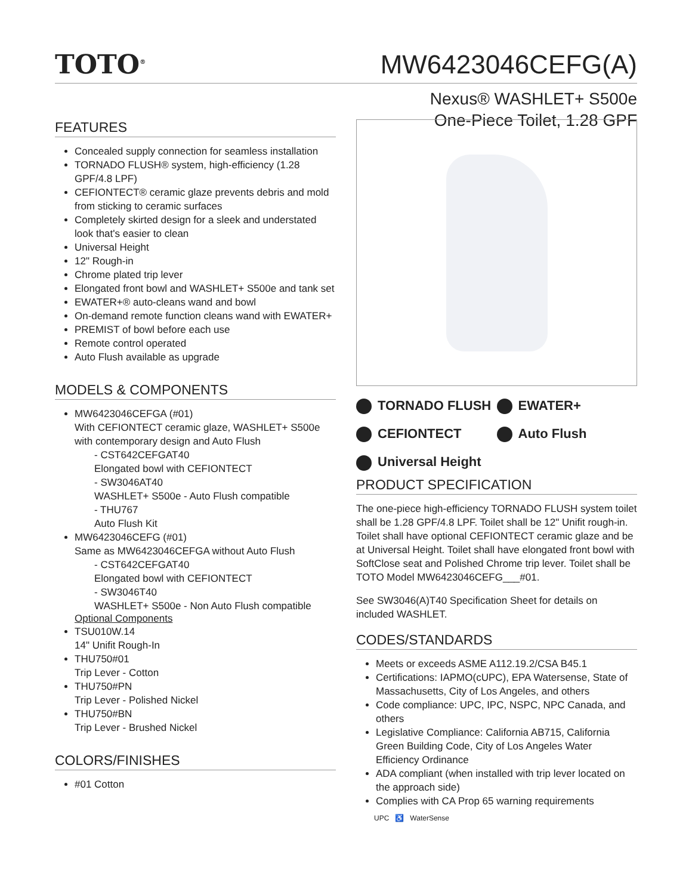TOTO<sup>®</sup>
MW6423046CEFG(A)
Nexus® WASHLET+ S500e
One-Piece Toilet, 1.28 GPF
FEATURES
Concealed supply connection for seamless installation
TORNADO FLUSH® system, high-efficiency (1.28 GPF/4.8 LPF)
CEFIONTECT® ceramic glaze prevents debris and mold from sticking to ceramic surfaces
Completely skirted design for a sleek and understated look that's easier to clean
Universal Height
12" Rough-in
Chrome plated trip lever
Elongated front bowl and WASHLET+ S500e and tank set
EWATER+® auto-cleans wand and bowl
On-demand remote function cleans wand with EWATER+
PREMIST of bowl before each use
Remote control operated
Auto Flush available as upgrade
MODELS & COMPONENTS
MW6423046CEFGA (#01)
With CEFIONTECT ceramic glaze, WASHLET+ S500e with contemporary design and Auto Flush
- CST642CEFGAT40
Elongated bowl with CEFIONTECT
- SW3046AT40
WASHLET+ S500e - Auto Flush compatible
- THU767
Auto Flush Kit
MW6423046CEFG (#01)
Same as MW6423046CEFGA without Auto Flush
- CST642CEFGAT40
Elongated bowl with CEFIONTECT
- SW3046T40
WASHLET+ S500e - Non Auto Flush compatible
Optional Components
TSU010W.14
14" Unifit Rough-In
THU750#01
Trip Lever - Cotton
THU750#PN
Trip Lever - Polished Nickel
THU750#BN
Trip Lever - Brushed Nickel
COLORS/FINISHES
#01 Cotton
TORNADO FLUSH
EWATER+
CEFIONTECT
Auto Flush
Universal Height
PRODUCT SPECIFICATION
The one-piece high-efficiency TORNADO FLUSH system toilet shall be 1.28 GPF/4.8 LPF. Toilet shall be 12" Unifit rough-in. Toilet shall have optional CEFIONTECT ceramic glaze and be at Universal Height. Toilet shall have elongated front bowl with SoftClose seat and Polished Chrome trip lever. Toilet shall be TOTO Model MW6423046CEFG___#01.
See SW3046(A)T40 Specification Sheet for details on included WASHLET.
CODES/STANDARDS
Meets or exceeds ASME A112.19.2/CSA B45.1
Certifications: IAPMO(cUPC), EPA Watersense, State of Massachusetts, City of Los Angeles, and others
Code compliance: UPC, IPC, NSPC, NPC Canada, and others
Legislative Compliance: California AB715, California Green Building Code, City of Los Angeles Water Efficiency Ordinance
ADA compliant (when installed with trip lever located on the approach side)
Complies with CA Prop 65 warning requirements
UPC ♿ WaterSense